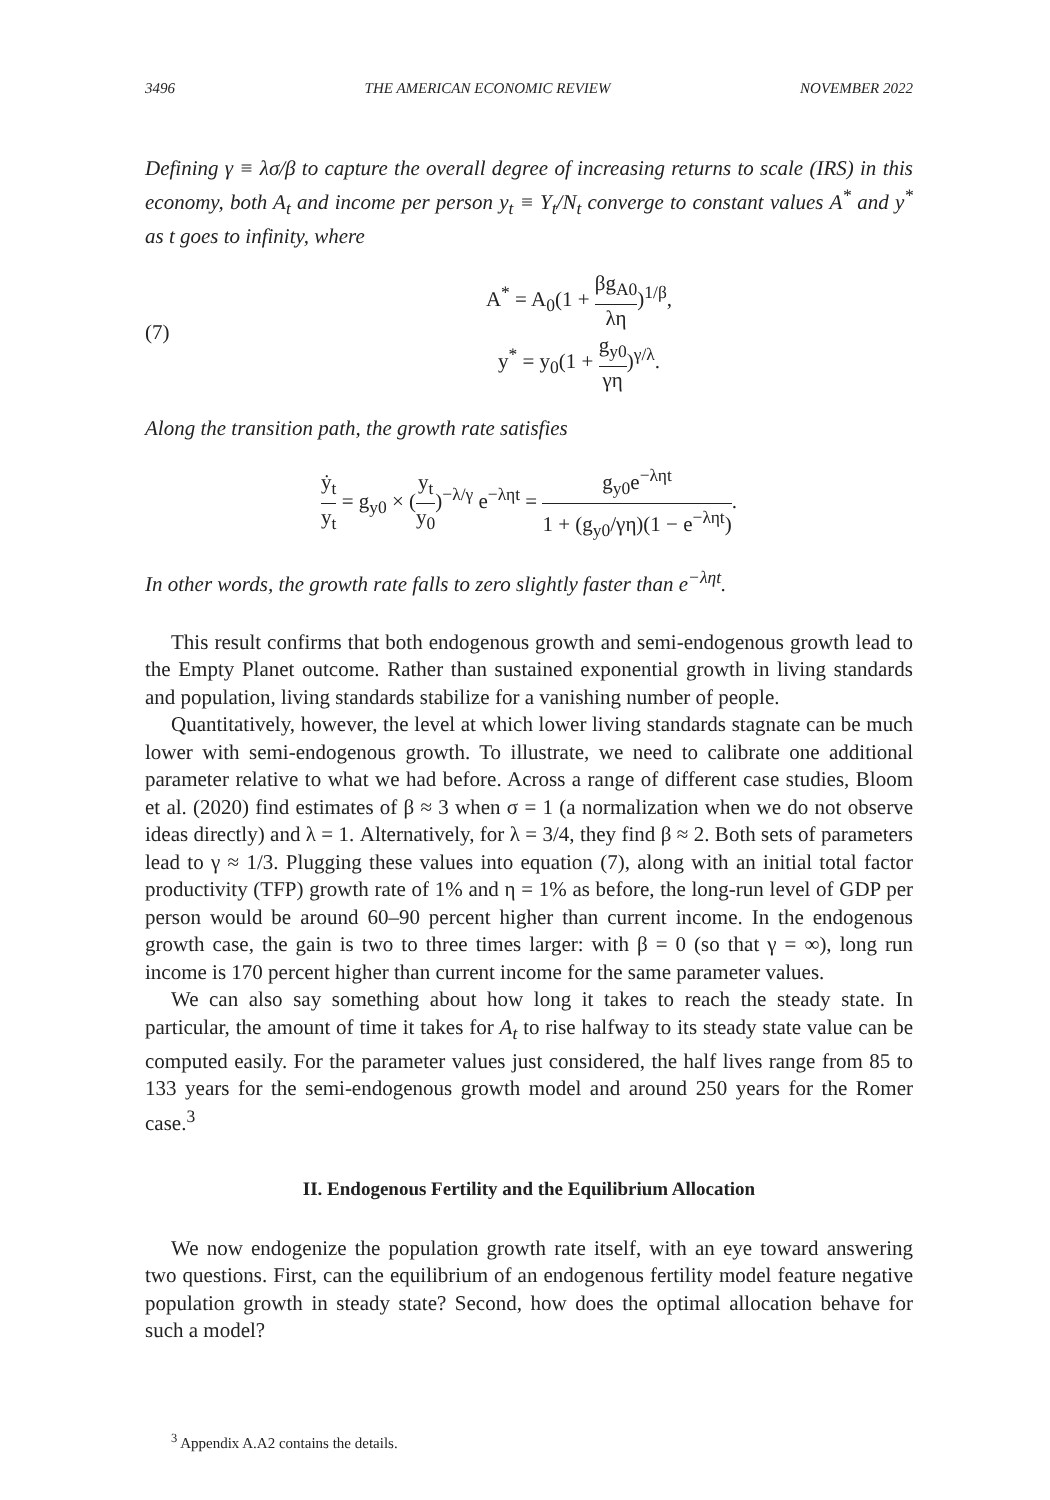3496 THE AMERICAN ECONOMIC REVIEW NOVEMBER 2022
Defining γ ≡ λσ/β to capture the overall degree of increasing returns to scale (IRS) in this economy, both A<sub>t</sub> and income per person y<sub>t</sub> ≡ Y<sub>t</sub>/N<sub>t</sub> converge to constant values A<sup>*</sup> and y<sup>*</sup> as t goes to infinity, where
(7)
A<sup>*</sup> = A<sub>0</sub>(1 + βg<sub>A0</sub> λη)<sup>1/β</sup>,
y<sup>*</sup> = y<sub>0</sub>(1 + g<sub>y0</sub> γη)<sup>γ/λ</sup>.
Along the transition path, the growth rate satisfies
ẏ<sub>t</sub> y<sub>t</sub> = g<sub>y0</sub> × (y<sub>t</sub> y<sub>0</sub>)<sup>−λ/γ</sup> e<sup>−ληt</sup> = g<sub>y0</sub>e<sup>−ληt</sup> 1 + (g<sub>y0</sub>/γη)(1 − e<sup>−ληt</sup>).
In other words, the growth rate falls to zero slightly faster than e<sup>−ληt</sup>.
This result confirms that both endogenous growth and semi-endogenous growth lead to the Empty Planet outcome. Rather than sustained exponential growth in living standards and population, living standards stabilize for a vanishing number of people.
Quantitatively, however, the level at which lower living standards stagnate can be much lower with semi-endogenous growth. To illustrate, we need to calibrate one additional parameter relative to what we had before. Across a range of different case studies, Bloom et al. (2020) find estimates of β ≈ 3 when σ = 1 (a normalization when we do not observe ideas directly) and λ = 1. Alternatively, for λ = 3/4, they find β ≈ 2. Both sets of parameters lead to γ ≈ 1/3. Plugging these values into equation (7), along with an initial total factor productivity (TFP) growth rate of 1% and η = 1% as before, the long-run level of GDP per person would be around 60–90 percent higher than current income. In the endogenous growth case, the gain is two to three times larger: with β = 0 (so that γ = ∞), long run income is 170 percent higher than current income for the same parameter values.
We can also say something about how long it takes to reach the steady state. In particular, the amount of time it takes for A<sub>t</sub> to rise halfway to its steady state value can be computed easily. For the parameter values just considered, the half lives range from 85 to 133 years for the semi-endogenous growth model and around 250 years for the Romer case.<sup>3</sup>
II. Endogenous Fertility and the Equilibrium Allocation
We now endogenize the population growth rate itself, with an eye toward answering two questions. First, can the equilibrium of an endogenous fertility model feature negative population growth in steady state? Second, how does the optimal allocation behave for such a model?
<sup>3</sup> Appendix A.A2 contains the details.